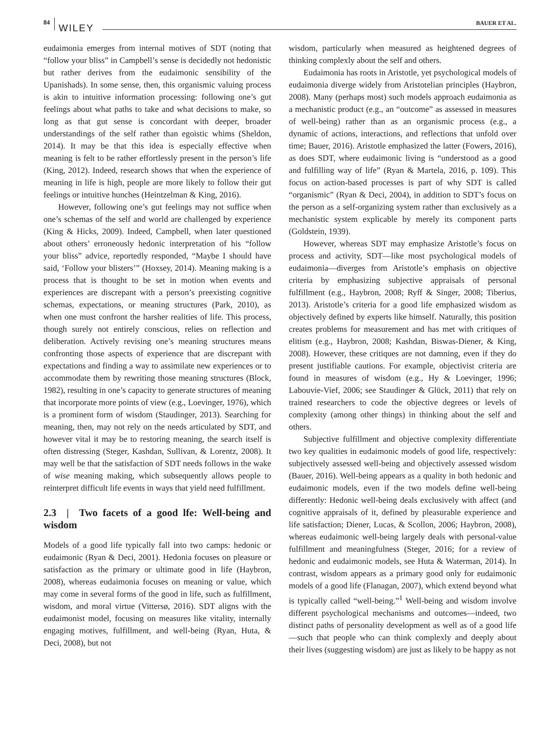84
WILEY BAUER ET AL.
eudaimonia emerges from internal motives of SDT (noting that “follow your bliss” in Campbell’s sense is decidedly not hedonistic but rather derives from the eudaimonic sensibility of the Upanishads). In some sense, then, this organismic valuing process is akin to intuitive information processing: following one’s gut feelings about what paths to take and what decisions to make, so long as that gut sense is concordant with deeper, broader understandings of the self rather than egoistic whims (Sheldon, 2014). It may be that this idea is especially effective when meaning is felt to be rather effortlessly present in the person’s life (King, 2012). Indeed, research shows that when the experience of meaning in life is high, people are more likely to follow their gut feelings or intuitive hunches (Heintzelman & King, 2016).
However, following one’s gut feelings may not suffice when one’s schemas of the self and world are challenged by experience (King & Hicks, 2009). Indeed, Campbell, when later questioned about others’ erroneously hedonic interpretation of his “follow your bliss” advice, reportedly responded, “Maybe I should have said, ‘Follow your blisters’” (Hoxsey, 2014). Meaning making is a process that is thought to be set in motion when events and experiences are discrepant with a person’s preexisting cognitive schemas, expectations, or meaning structures (Park, 2010), as when one must confront the harsher realities of life. This process, though surely not entirely conscious, relies on reflection and deliberation. Actively revising one’s meaning structures means confronting those aspects of experience that are discrepant with expectations and finding a way to assimilate new experiences or to accommodate them by rewriting those meaning structures (Block, 1982), resulting in one’s capacity to generate structures of meaning that incorporate more points of view (e.g., Loevinger, 1976), which is a prominent form of wisdom (Staudinger, 2013). Searching for meaning, then, may not rely on the needs articulated by SDT, and however vital it may be to restoring meaning, the search itself is often distressing (Steger, Kashdan, Sullivan, & Lorentz, 2008). It may well be that the satisfaction of SDT needs follows in the wake of wise meaning making, which subsequently allows people to reinterpret difficult life events in ways that yield need fulfillment.
2.3 | Two facets of a good lfe: Well-being and wisdom
Models of a good life typically fall into two camps: hedonic or eudaimonic (Ryan & Deci, 2001). Hedonia focuses on pleasure or satisfaction as the primary or ultimate good in life (Haybron, 2008), whereas eudaimonia focuses on meaning or value, which may come in several forms of the good in life, such as fulfillment, wisdom, and moral virtue (Vittersø, 2016). SDT aligns with the eudaimonist model, focusing on measures like vitality, internally engaging motives, fulfillment, and well-being (Ryan, Huta, & Deci, 2008), but not
wisdom, particularly when measured as heightened degrees of thinking complexly about the self and others.
Eudaimonia has roots in Aristotle, yet psychological models of eudaimonia diverge widely from Aristotelian principles (Haybron, 2008). Many (perhaps most) such models approach eudaimonia as a mechanistic product (e.g., an “outcome” as assessed in measures of well-being) rather than as an organismic process (e.g., a dynamic of actions, interactions, and reflections that unfold over time; Bauer, 2016). Aristotle emphasized the latter (Fowers, 2016), as does SDT, where eudaimonic living is “understood as a good and fulfilling way of life” (Ryan & Martela, 2016, p. 109). This focus on action-based processes is part of why SDT is called “organismic” (Ryan & Deci, 2004), in addition to SDT’s focus on the person as a self-organizing system rather than exclusively as a mechanistic system explicable by merely its component parts (Goldstein, 1939).
However, whereas SDT may emphasize Aristotle’s focus on process and activity, SDT—like most psychological models of eudaimonia—diverges from Aristotle’s emphasis on objective criteria by emphasizing subjective appraisals of personal fulfillment (e.g., Haybron, 2008; Ryff & Singer, 2008; Tiberius, 2013). Aristotle’s criteria for a good life emphasized wisdom as objectively defined by experts like himself. Naturally, this position creates problems for measurement and has met with critiques of elitism (e.g., Haybron, 2008; Kashdan, Biswas-Diener, & King, 2008). However, these critiques are not damning, even if they do present justifiable cautions. For example, objectivist criteria are found in measures of wisdom (e.g., Hy & Loevinger, 1996; Labouvie-Vief, 2006; see Staudinger & Glück, 2011) that rely on trained researchers to code the objective degrees or levels of complexity (among other things) in thinking about the self and others.
Subjective fulfillment and objective complexity differentiate two key qualities in eudaimonic models of good life, respectively: subjectively assessed well-being and objectively assessed wisdom (Bauer, 2016). Well-being appears as a quality in both hedonic and eudaimonic models, even if the two models define well-being differently: Hedonic well-being deals exclusively with affect (and cognitive appraisals of it, defined by pleasurable experience and life satisfaction; Diener, Lucas, & Scollon, 2006; Haybron, 2008), whereas eudaimonic well-being largely deals with personal-value fulfillment and meaningfulness (Steger, 2016; for a review of hedonic and eudaimonic models, see Huta & Waterman, 2014). In contrast, wisdom appears as a primary good only for eudaimonic models of a good life (Flanagan, 2007), which extend beyond what is typically called “well-being.”<sup>1</sup> Well-being and wisdom involve different psychological mechanisms and outcomes—indeed, two distinct paths of personality development as well as of a good life—such that people who can think complexly and deeply about their lives (suggesting wisdom) are just as likely to be happy as not